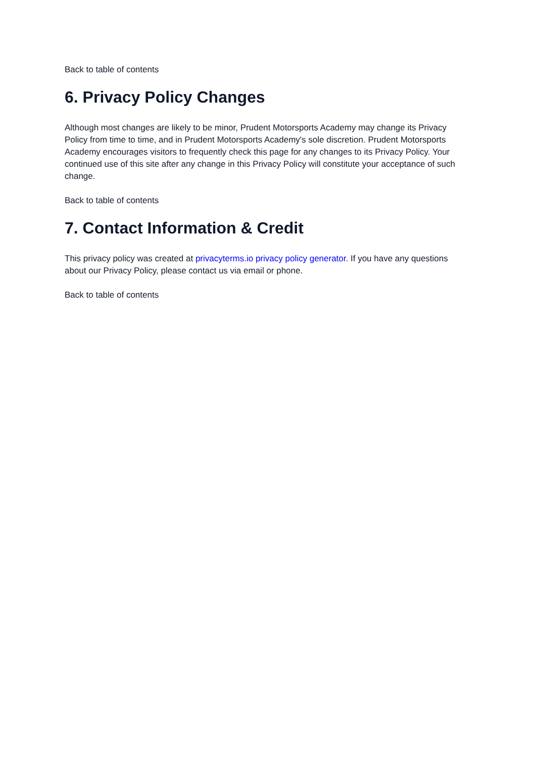Back to table of contents
6. Privacy Policy Changes
Although most changes are likely to be minor, Prudent Motorsports Academy may change its Privacy Policy from time to time, and in Prudent Motorsports Academy's sole discretion. Prudent Motorsports Academy encourages visitors to frequently check this page for any changes to its Privacy Policy. Your continued use of this site after any change in this Privacy Policy will constitute your acceptance of such change.
Back to table of contents
7. Contact Information & Credit
This privacy policy was created at privacyterms.io privacy policy generator. If you have any questions about our Privacy Policy, please contact us via email or phone.
Back to table of contents